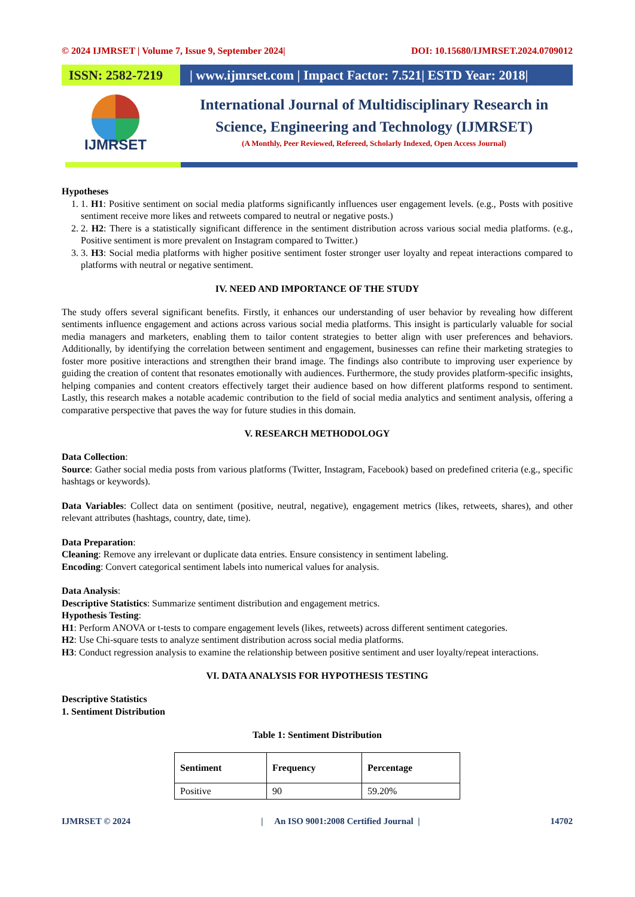© 2024 IJMRSET | Volume 7, Issue 9, September 2024| DOI: 10.15680/IJMRSET.2024.0709012
ISSN: 2582-7219
| www.ijmrset.com | Impact Factor: 7.521| ESTD Year: 2018|
IJMRSET
International Journal of Multidisciplinary Research in
Science, Engineering and Technology (IJMRSET)
(A Monthly, Peer Reviewed, Refereed, Scholarly Indexed, Open Access Journal)
Hypotheses
1. 1. H1: Positive sentiment on social media platforms significantly influences user engagement levels. (e.g., Posts with positive sentiment receive more likes and retweets compared to neutral or negative posts.)
2. 2. H2: There is a statistically significant difference in the sentiment distribution across various social media platforms. (e.g., Positive sentiment is more prevalent on Instagram compared to Twitter.)
3. 3. H3: Social media platforms with higher positive sentiment foster stronger user loyalty and repeat interactions compared to platforms with neutral or negative sentiment.
IV. NEED AND IMPORTANCE OF THE STUDY
The study offers several significant benefits. Firstly, it enhances our understanding of user behavior by revealing how different sentiments influence engagement and actions across various social media platforms. This insight is particularly valuable for social media managers and marketers, enabling them to tailor content strategies to better align with user preferences and behaviors. Additionally, by identifying the correlation between sentiment and engagement, businesses can refine their marketing strategies to foster more positive interactions and strengthen their brand image. The findings also contribute to improving user experience by guiding the creation of content that resonates emotionally with audiences. Furthermore, the study provides platform-specific insights, helping companies and content creators effectively target their audience based on how different platforms respond to sentiment. Lastly, this research makes a notable academic contribution to the field of social media analytics and sentiment analysis, offering a comparative perspective that paves the way for future studies in this domain.
V. RESEARCH METHODOLOGY
Data Collection:
Source: Gather social media posts from various platforms (Twitter, Instagram, Facebook) based on predefined criteria (e.g., specific hashtags or keywords).
Data Variables: Collect data on sentiment (positive, neutral, negative), engagement metrics (likes, retweets, shares), and other relevant attributes (hashtags, country, date, time).
Data Preparation:
Cleaning: Remove any irrelevant or duplicate data entries. Ensure consistency in sentiment labeling.
Encoding: Convert categorical sentiment labels into numerical values for analysis.
Data Analysis:
Descriptive Statistics: Summarize sentiment distribution and engagement metrics.
Hypothesis Testing:
H1: Perform ANOVA or t-tests to compare engagement levels (likes, retweets) across different sentiment categories.
H2: Use Chi-square tests to analyze sentiment distribution across social media platforms.
H3: Conduct regression analysis to examine the relationship between positive sentiment and user loyalty/repeat interactions.
VI. DATA ANALYSIS FOR HYPOTHESIS TESTING
Descriptive Statistics
1. Sentiment Distribution
Table 1: Sentiment Distribution
| Sentiment | Frequency | Percentage |
| --- | --- | --- |
| Positive | 90 | 59.20% |
IJMRSET © 2024 | An ISO 9001:2008 Certified Journal | 14702